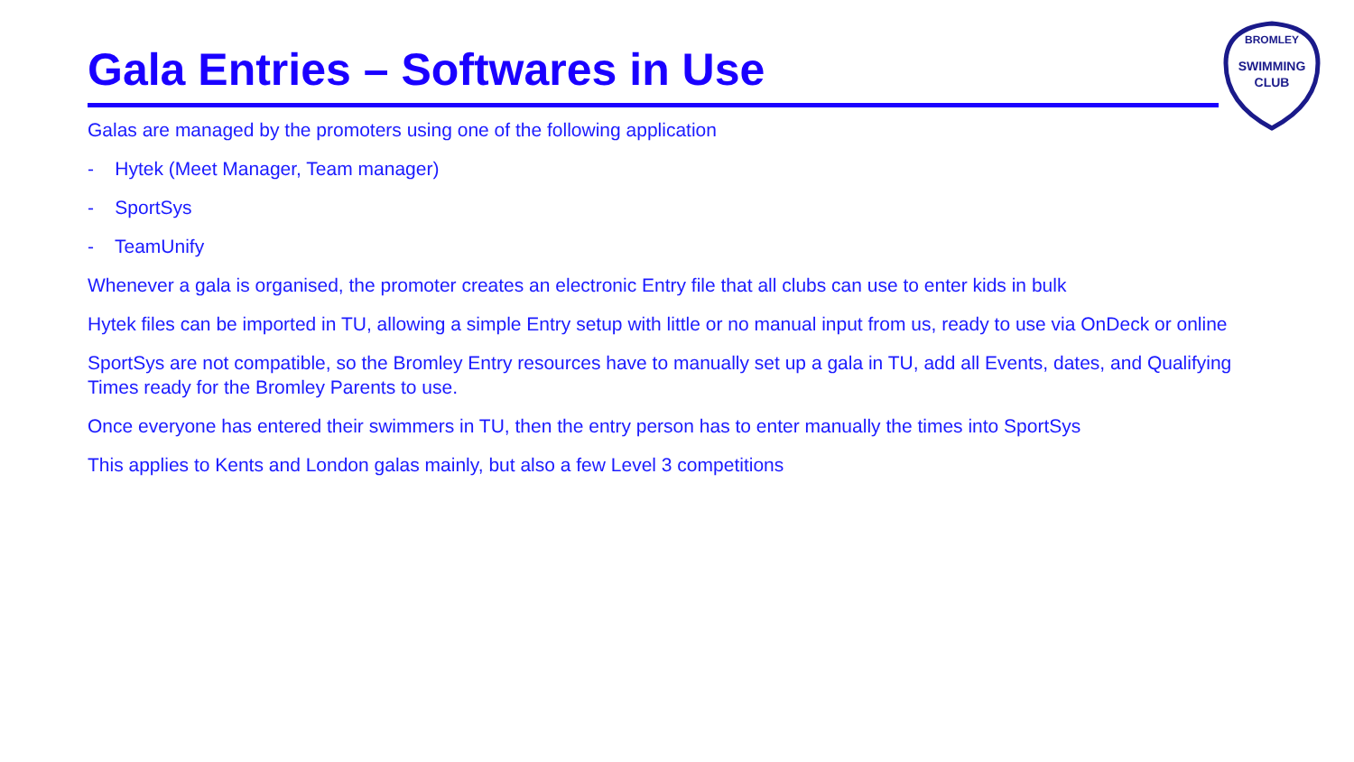Gala Entries – Softwares in Use
SWIMMING
CLUB
BROMLEY
Galas are managed by the promoters using one of the following application
- Hytek (Meet Manager, Team manager)
- SportSys
- TeamUnify
Whenever a gala is organised, the promoter creates an electronic Entry file that all clubs can use to enter kids in bulk
Hytek files can be imported in TU, allowing a simple Entry setup with little or no manual input from us, ready to use via OnDeck or online
SportSys are not compatible, so the Bromley Entry resources have to manually set up a gala in TU, add all Events, dates, and Qualifying Times ready for the Bromley Parents to use.
Once everyone has entered their swimmers in TU, then the entry person has to enter manually the times into SportSys
This applies to Kents and London galas mainly, but also a few Level 3 competitions